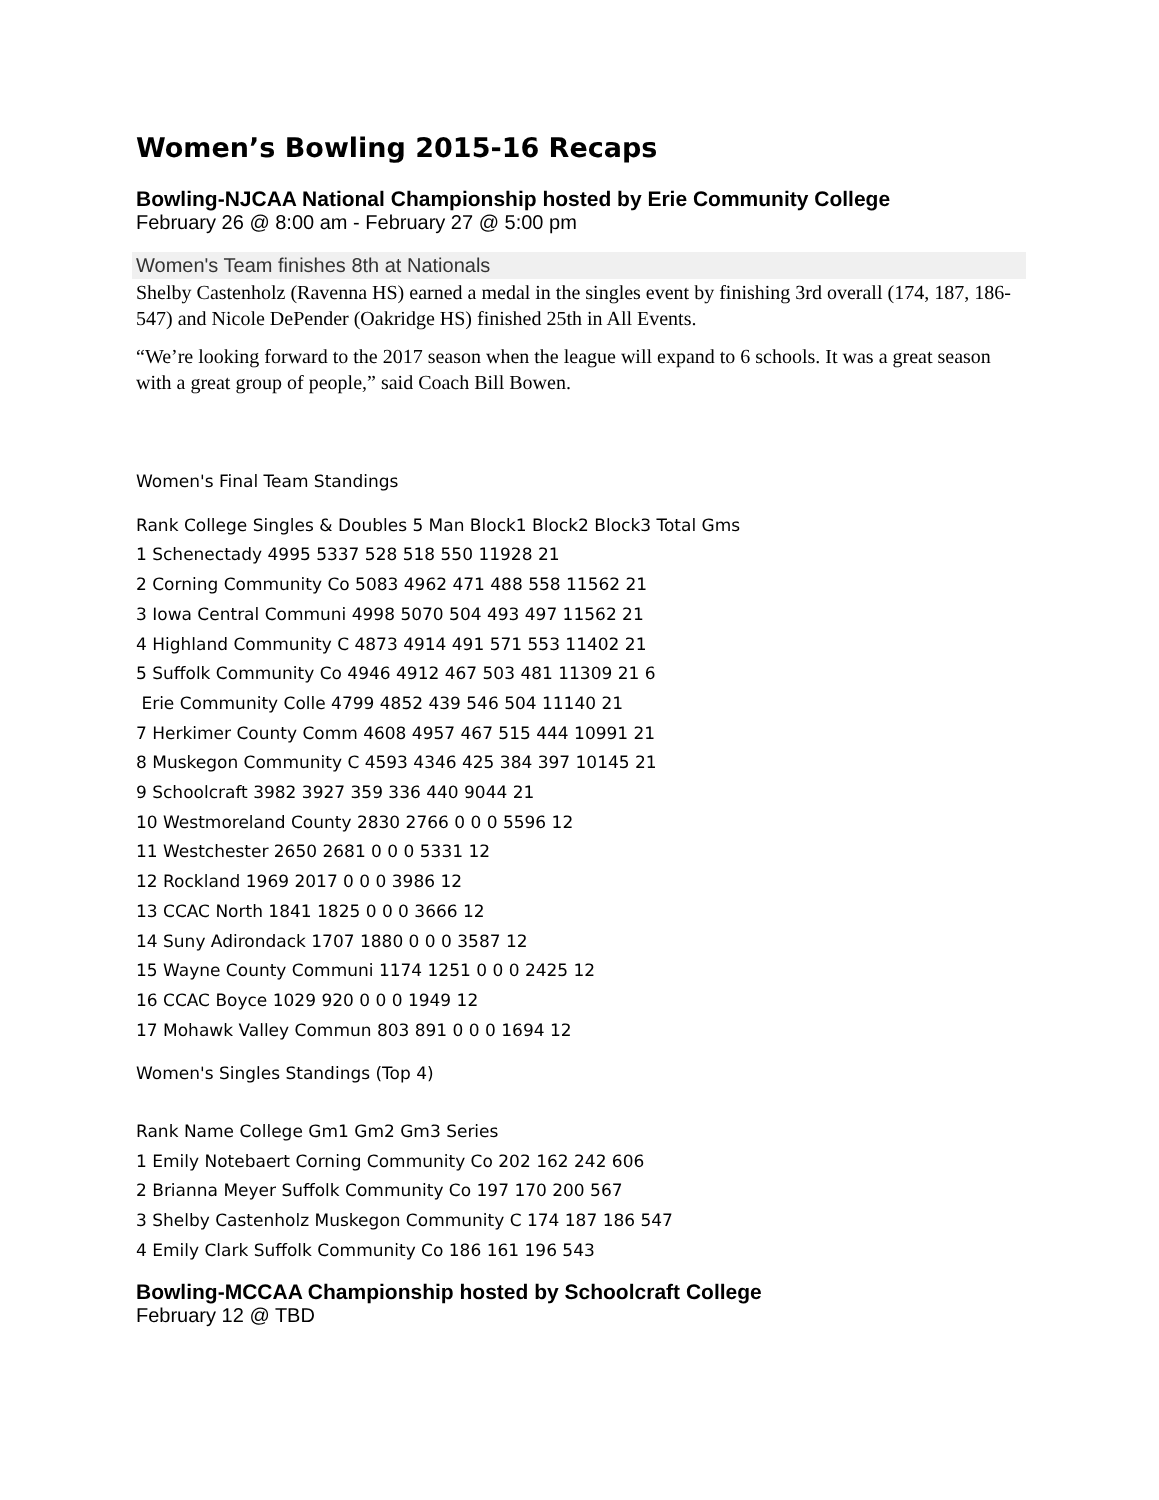Women’s Bowling 2015-16 Recaps
Bowling-NJCAA National Championship hosted by Erie Community College
February 26 @ 8:00 am - February 27 @ 5:00 pm
Women's Team finishes 8th at Nationals
Shelby Castenholz (Ravenna HS) earned a medal in the singles event by finishing 3rd overall (174, 187, 186-547) and Nicole DePender (Oakridge HS) finished 25th in All Events.
“We’re looking forward to the 2017 season when the league will expand to 6 schools. It was a great season with a great group of people,” said Coach Bill Bowen.
Women's Final Team Standings
Rank College Singles & Doubles 5 Man Block1 Block2 Block3 Total Gms
1 Schenectady 4995 5337 528 518 550 11928 21
2 Corning Community Co 5083 4962 471 488 558 11562 21
3 Iowa Central Communi 4998 5070 504 493 497 11562 21
4 Highland Community C 4873 4914 491 571 553 11402 21
5 Suffolk Community Co 4946 4912 467 503 481 11309 21 6
Erie Community Colle 4799 4852 439 546 504 11140 21
7 Herkimer County Comm 4608 4957 467 515 444 10991 21
8 Muskegon Community C 4593 4346 425 384 397 10145 21
9 Schoolcraft 3982 3927 359 336 440 9044 21
10 Westmoreland County 2830 2766 0 0 0 5596 12
11 Westchester 2650 2681 0 0 0 5331 12
12 Rockland 1969 2017 0 0 0 3986 12
13 CCAC North 1841 1825 0 0 0 3666 12
14 Suny Adirondack 1707 1880 0 0 0 3587 12
15 Wayne County Communi 1174 1251 0 0 0 2425 12
16 CCAC Boyce 1029 920 0 0 0 1949 12
17 Mohawk Valley Commun 803 891 0 0 0 1694 12
Women's Singles Standings (Top 4)
Rank Name College Gm1 Gm2 Gm3 Series
1 Emily Notebaert Corning Community Co 202 162 242 606
2 Brianna Meyer Suffolk Community Co 197 170 200 567
3 Shelby Castenholz Muskegon Community C 174 187 186 547
4 Emily Clark Suffolk Community Co 186 161 196 543
Bowling-MCCAA Championship hosted by Schoolcraft College
February 12 @ TBD